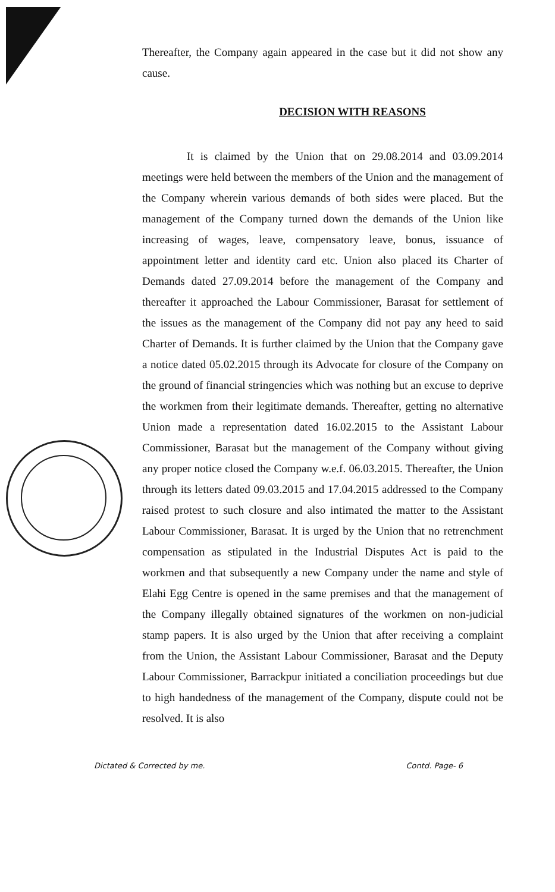Thereafter, the Company again appeared in the case but it did not show any cause.
DECISION WITH REASONS
It is claimed by the Union that on 29.08.2014 and 03.09.2014 meetings were held between the members of the Union and the management of the Company wherein various demands of both sides were placed. But the management of the Company turned down the demands of the Union like increasing of wages, leave, compensatory leave, bonus, issuance of appointment letter and identity card etc. Union also placed its Charter of Demands dated 27.09.2014 before the management of the Company and thereafter it approached the Labour Commissioner, Barasat for settlement of the issues as the management of the Company did not pay any heed to said Charter of Demands. It is further claimed by the Union that the Company gave a notice dated 05.02.2015 through its Advocate for closure of the Company on the ground of financial stringencies which was nothing but an excuse to deprive the workmen from their legitimate demands. Thereafter, getting no alternative Union made a representation dated 16.02.2015 to the Assistant Labour Commissioner, Barasat but the management of the Company without giving any proper notice closed the Company w.e.f. 06.03.2015. Thereafter, the Union through its letters dated 09.03.2015 and 17.04.2015 addressed to the Company raised protest to such closure and also intimated the matter to the Assistant Labour Commissioner, Barasat. It is urged by the Union that no retrenchment compensation as stipulated in the Industrial Disputes Act is paid to the workmen and that subsequently a new Company under the name and style of Elahi Egg Centre is opened in the same premises and that the management of the Company illegally obtained signatures of the workmen on non-judicial stamp papers. It is also urged by the Union that after receiving a complaint from the Union, the Assistant Labour Commissioner, Barasat and the Deputy Labour Commissioner, Barrackpur initiated a conciliation proceedings but due to high handedness of the management of the Company, dispute could not be resolved. It is also
Dictated & Corrected by me. Contd. Page- 6